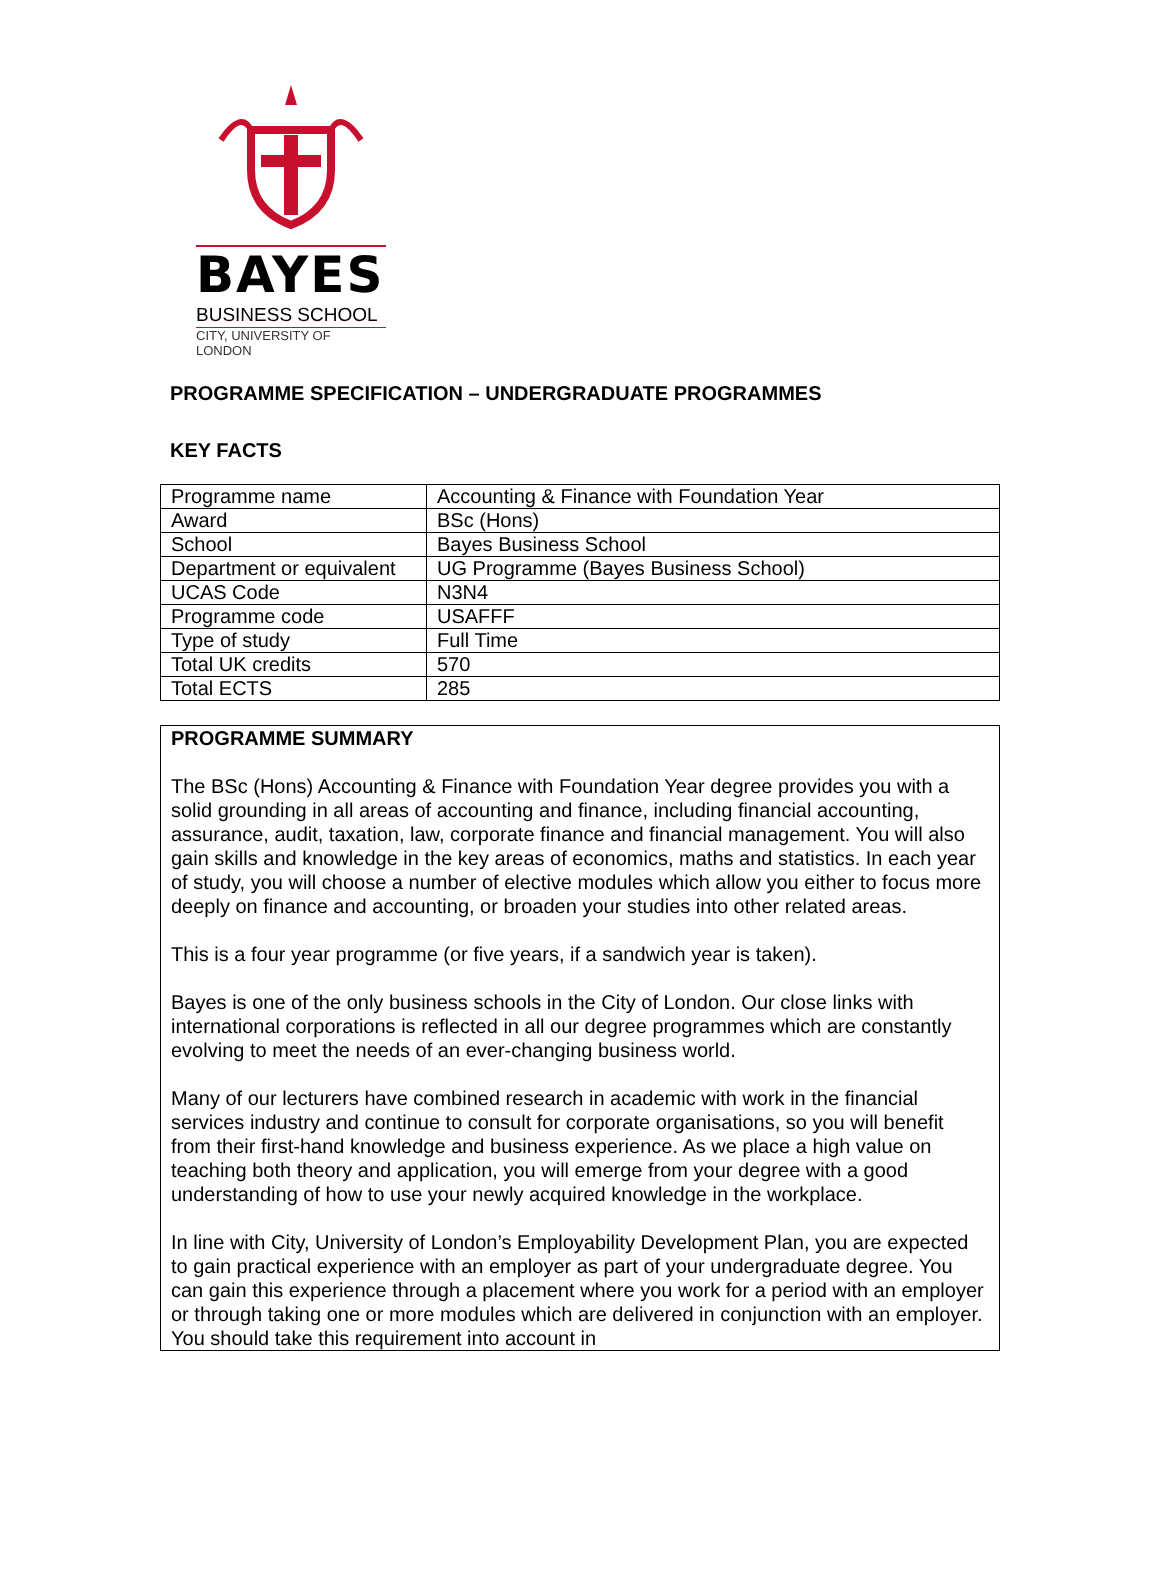BAYES
BUSINESS SCHOOL
CITY, UNIVERSITY OF LONDON
PROGRAMME SPECIFICATION – UNDERGRADUATE PROGRAMMES
KEY FACTS
| Programme name | Accounting & Finance with Foundation Year |
| Award | BSc (Hons) |
| School | Bayes Business School |
| Department or equivalent | UG Programme (Bayes Business School) |
| UCAS Code | N3N4 |
| Programme code | USAFFF |
| Type of study | Full Time |
| Total UK credits | 570 |
| Total ECTS | 285 |
PROGRAMME SUMMARY
The BSc (Hons) Accounting & Finance with Foundation Year degree provides you with a solid grounding in all areas of accounting and finance, including financial accounting, assurance, audit, taxation, law, corporate finance and financial management. You will also gain skills and knowledge in the key areas of economics, maths and statistics. In each year of study, you will choose a number of elective modules which allow you either to focus more deeply on finance and accounting, or broaden your studies into other related areas.
This is a four year programme (or five years, if a sandwich year is taken).
Bayes is one of the only business schools in the City of London. Our close links with international corporations is reflected in all our degree programmes which are constantly evolving to meet the needs of an ever-changing business world.
Many of our lecturers have combined research in academic with work in the financial services industry and continue to consult for corporate organisations, so you will benefit from their first-hand knowledge and business experience. As we place a high value on teaching both theory and application, you will emerge from your degree with a good understanding of how to use your newly acquired knowledge in the workplace.
In line with City, University of London’s Employability Development Plan, you are expected to gain practical experience with an employer as part of your undergraduate degree. You can gain this experience through a placement where you work for a period with an employer or through taking one or more modules which are delivered in conjunction with an employer. You should take this requirement into account in